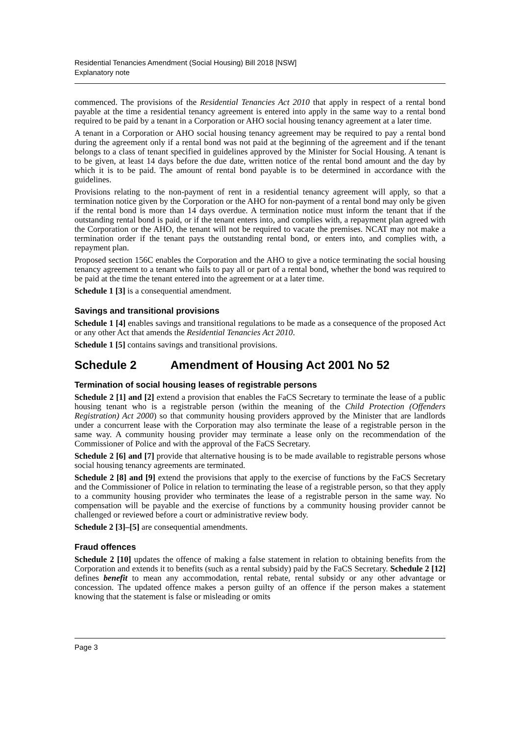Residential Tenancies Amendment (Social Housing) Bill 2018 [NSW]
Explanatory note
commenced. The provisions of the Residential Tenancies Act 2010 that apply in respect of a rental bond payable at the time a residential tenancy agreement is entered into apply in the same way to a rental bond required to be paid by a tenant in a Corporation or AHO social housing tenancy agreement at a later time.
A tenant in a Corporation or AHO social housing tenancy agreement may be required to pay a rental bond during the agreement only if a rental bond was not paid at the beginning of the agreement and if the tenant belongs to a class of tenant specified in guidelines approved by the Minister for Social Housing. A tenant is to be given, at least 14 days before the due date, written notice of the rental bond amount and the day by which it is to be paid. The amount of rental bond payable is to be determined in accordance with the guidelines.
Provisions relating to the non-payment of rent in a residential tenancy agreement will apply, so that a termination notice given by the Corporation or the AHO for non-payment of a rental bond may only be given if the rental bond is more than 14 days overdue. A termination notice must inform the tenant that if the outstanding rental bond is paid, or if the tenant enters into, and complies with, a repayment plan agreed with the Corporation or the AHO, the tenant will not be required to vacate the premises. NCAT may not make a termination order if the tenant pays the outstanding rental bond, or enters into, and complies with, a repayment plan.
Proposed section 156C enables the Corporation and the AHO to give a notice terminating the social housing tenancy agreement to a tenant who fails to pay all or part of a rental bond, whether the bond was required to be paid at the time the tenant entered into the agreement or at a later time.
Schedule 1 [3] is a consequential amendment.
Savings and transitional provisions
Schedule 1 [4] enables savings and transitional regulations to be made as a consequence of the proposed Act or any other Act that amends the Residential Tenancies Act 2010.
Schedule 1 [5] contains savings and transitional provisions.
Schedule 2 Amendment of Housing Act 2001 No 52
Termination of social housing leases of registrable persons
Schedule 2 [1] and [2] extend a provision that enables the FaCS Secretary to terminate the lease of a public housing tenant who is a registrable person (within the meaning of the Child Protection (Offenders Registration) Act 2000) so that community housing providers approved by the Minister that are landlords under a concurrent lease with the Corporation may also terminate the lease of a registrable person in the same way. A community housing provider may terminate a lease only on the recommendation of the Commissioner of Police and with the approval of the FaCS Secretary.
Schedule 2 [6] and [7] provide that alternative housing is to be made available to registrable persons whose social housing tenancy agreements are terminated.
Schedule 2 [8] and [9] extend the provisions that apply to the exercise of functions by the FaCS Secretary and the Commissioner of Police in relation to terminating the lease of a registrable person, so that they apply to a community housing provider who terminates the lease of a registrable person in the same way. No compensation will be payable and the exercise of functions by a community housing provider cannot be challenged or reviewed before a court or administrative review body.
Schedule 2 [3]–[5] are consequential amendments.
Fraud offences
Schedule 2 [10] updates the offence of making a false statement in relation to obtaining benefits from the Corporation and extends it to benefits (such as a rental subsidy) paid by the FaCS Secretary. Schedule 2 [12] defines benefit to mean any accommodation, rental rebate, rental subsidy or any other advantage or concession. The updated offence makes a person guilty of an offence if the person makes a statement knowing that the statement is false or misleading or omits
Page 3